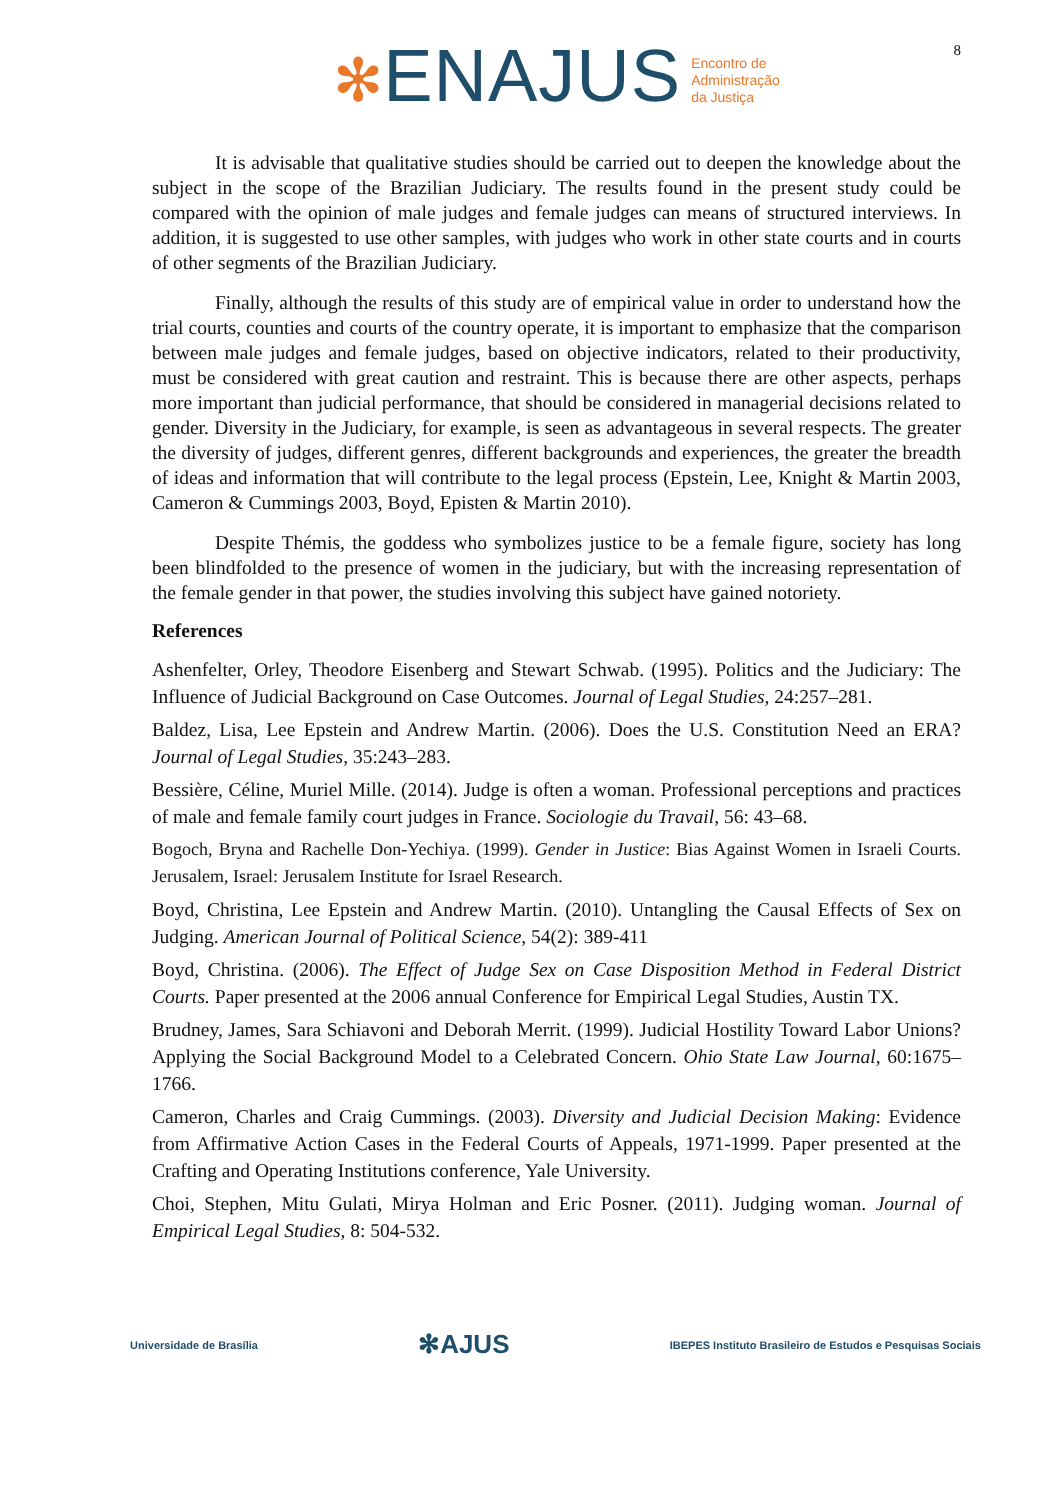✻ENAJUS Encontro de
Administração
da Justiça
8
It is advisable that qualitative studies should be carried out to deepen the knowledge about the subject in the scope of the Brazilian Judiciary. The results found in the present study could be compared with the opinion of male judges and female judges can means of structured interviews. In addition, it is suggested to use other samples, with judges who work in other state courts and in courts of other segments of the Brazilian Judiciary.
Finally, although the results of this study are of empirical value in order to understand how the trial courts, counties and courts of the country operate, it is important to emphasize that the comparison between male judges and female judges, based on objective indicators, related to their productivity, must be considered with great caution and restraint. This is because there are other aspects, perhaps more important than judicial performance, that should be considered in managerial decisions related to gender. Diversity in the Judiciary, for example, is seen as advantageous in several respects. The greater the diversity of judges, different genres, different backgrounds and experiences, the greater the breadth of ideas and information that will contribute to the legal process (Epstein, Lee, Knight & Martin 2003, Cameron & Cummings 2003, Boyd, Episten & Martin 2010).
Despite Thémis, the goddess who symbolizes justice to be a female figure, society has long been blindfolded to the presence of women in the judiciary, but with the increasing representation of the female gender in that power, the studies involving this subject have gained notoriety.
References
Ashenfelter, Orley, Theodore Eisenberg and Stewart Schwab. (1995). Politics and the Judiciary: The Influence of Judicial Background on Case Outcomes. Journal of Legal Studies, 24:257–281.
Baldez, Lisa, Lee Epstein and Andrew Martin. (2006). Does the U.S. Constitution Need an ERA? Journal of Legal Studies, 35:243–283.
Bessière, Céline, Muriel Mille. (2014). Judge is often a woman. Professional perceptions and practices of male and female family court judges in France. Sociologie du Travail, 56: 43–68.
Bogoch, Bryna and Rachelle Don-Yechiya. (1999). Gender in Justice: Bias Against Women in Israeli Courts. Jerusalem, Israel: Jerusalem Institute for Israel Research.
Boyd, Christina, Lee Epstein and Andrew Martin. (2010). Untangling the Causal Effects of Sex on Judging. American Journal of Political Science, 54(2): 389-411
Boyd, Christina. (2006). The Effect of Judge Sex on Case Disposition Method in Federal District Courts. Paper presented at the 2006 annual Conference for Empirical Legal Studies, Austin TX.
Brudney, James, Sara Schiavoni and Deborah Merrit. (1999). Judicial Hostility Toward Labor Unions? Applying the Social Background Model to a Celebrated Concern. Ohio State Law Journal, 60:1675–1766.
Cameron, Charles and Craig Cummings. (2003). Diversity and Judicial Decision Making: Evidence from Affirmative Action Cases in the Federal Courts of Appeals, 1971-1999. Paper presented at the Crafting and Operating Institutions conference, Yale University.
Choi, Stephen, Mitu Gulati, Mirya Holman and Eric Posner. (2011). Judging woman. Journal of Empirical Legal Studies, 8: 504-532.
Universidade de Brasília
✻AJUS
IBEPES Instituto Brasileiro de Estudos e Pesquisas Sociais